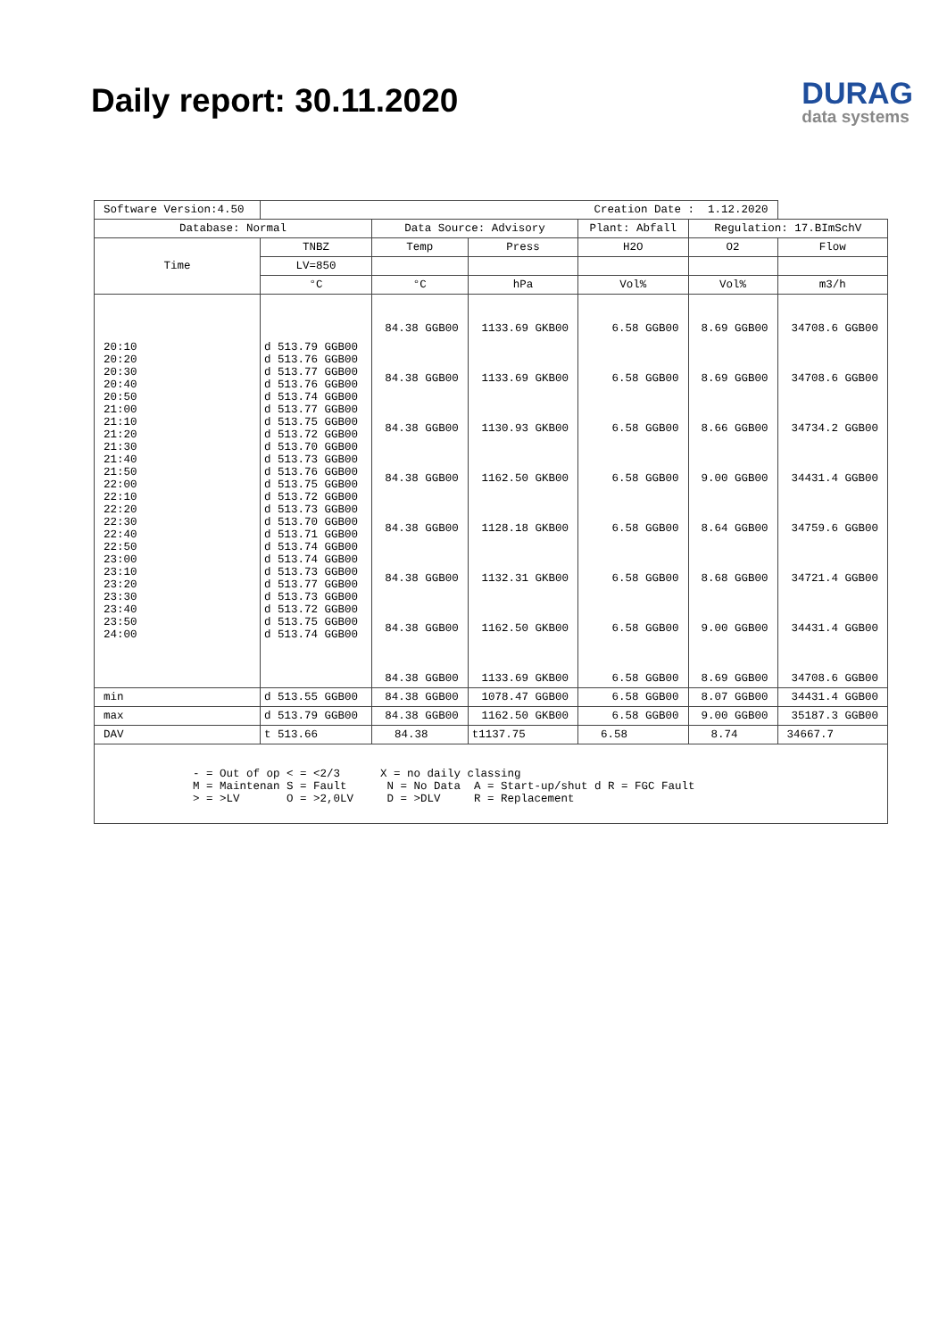Daily report: 30.11.2020
DURAG
data systems
| Software Version:4.50 | Creation Date : 1.12.2020 | | | | | |
| Database: Normal | | Data Source: Advisory | | Plant: Abfall | Regulation: 17.BImSchV | |
| Time | TNBZ | Temp | Press | H2O | O2 | Flow |
| | LV=850 | | | | | |
| | °C | °C | hPa | Vol% | Vol% | m3/h |
| 20:10 20:20 20:30 20:40 20:50 21:00 21:10 21:20 21:30 21:40 21:50 22:00 22:10 22:20 22:30 22:40 22:50 23:00 23:10 23:20 23:30 23:40 23:50 24:00 | d 513.79 GGB00 d 513.76 GGB00 d 513.77 GGB00 d 513.76 GGB00 d 513.74 GGB00 d 513.77 GGB00 d 513.75 GGB00 d 513.72 GGB00 d 513.70 GGB00 d 513.73 GGB00 d 513.76 GGB00 d 513.75 GGB00 d 513.72 GGB00 d 513.73 GGB00 d 513.70 GGB00 d 513.71 GGB00 d 513.74 GGB00 d 513.74 GGB00 d 513.73 GGB00 d 513.77 GGB00 d 513.73 GGB00 d 513.72 GGB00 d 513.75 GGB00 d 513.74 GGB00 | 84.38 GGB00 84.38 GGB00 84.38 GGB00 84.38 GGB00 84.38 GGB00 84.38 GGB00 84.38 GGB00 84.38 GGB00 | 1133.69 GKB00 1133.69 GKB00 1130.93 GKB00 1162.50 GKB00 1128.18 GKB00 1132.31 GKB00 1162.50 GKB00 1133.69 GKB00 | 6.58 GGB00 6.58 GGB00 6.58 GGB00 6.58 GGB00 6.58 GGB00 6.58 GGB00 6.58 GGB00 6.58 GGB00 | 8.69 GGB00 8.69 GGB00 8.66 GGB00 9.00 GGB00 8.64 GGB00 8.68 GGB00 9.00 GGB00 8.69 GGB00 | 34708.6 GGB00 34708.6 GGB00 34734.2 GGB00 34431.4 GGB00 34759.6 GGB00 34721.4 GGB00 34431.4 GGB00 34708.6 GGB00 |
| min | d 513.55 GGB00 | 84.38 GGB00 | 1078.47 GGB00 | 6.58 GGB00 | 8.07 GGB00 | 34431.4 GGB00 |
| max | d 513.79 GGB00 | 84.38 GGB00 | 1162.50 GKB00 | 6.58 GGB00 | 9.00 GGB00 | 35187.3 GGB00 |
| DAV | t 513.66 | 84.38 | t1137.75 | 6.58 | 8.74 | 34667.7 |
| - = Out of op < = <2/3 X = no daily classing M = Maintenan S = Fault N = No Data A = Start-up/shut d R = FGC Fault > = >LV O = >2,0LV D = >DLV R = Replacement | | | | | | |